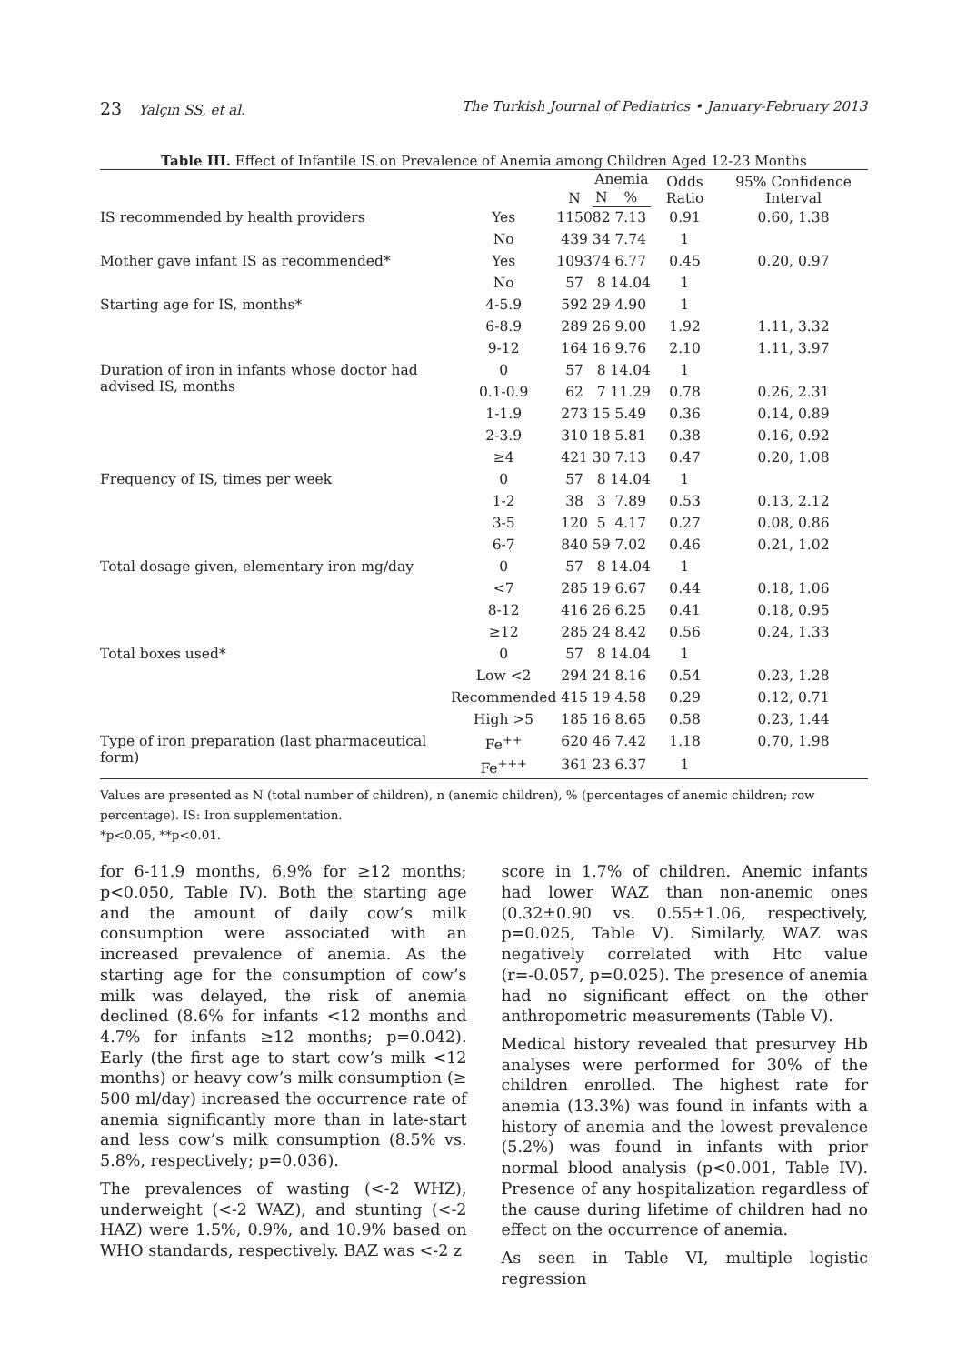23 Yalçın SS, et al. The Turkish Journal of Pediatrics • January-February 2013
Table III. Effect of Infantile IS on Prevalence of Anemia among Children Aged 12-23 Months
| | | N | Anemia | | Odds Ratio | 95% Confidence Interval |
| --- | --- | --- | --- | --- | --- | --- |
| | | | N | % | | |
| IS recommended by health providers | Yes | 1150 | 82 | 7.13 | 0.91 | 0.60, 1.38 |
| | No | 439 | 34 | 7.74 | 1 | |
| Mother gave infant IS as recommended* | Yes | 1093 | 74 | 6.77 | 0.45 | 0.20, 0.97 |
| | No | 57 | 8 | 14.04 | 1 | |
| Starting age for IS, months* | 4-5.9 | 592 | 29 | 4.90 | 1 | |
| | 6-8.9 | 289 | 26 | 9.00 | 1.92 | 1.11, 3.32 |
| | 9-12 | 164 | 16 | 9.76 | 2.10 | 1.11, 3.97 |
| Duration of iron in infants whose doctor had advised IS, months | 0 | 57 | 8 | 14.04 | 1 | |
| | 0.1-0.9 | 62 | 7 | 11.29 | 0.78 | 0.26, 2.31 |
| | 1-1.9 | 273 | 15 | 5.49 | 0.36 | 0.14, 0.89 |
| | 2-3.9 | 310 | 18 | 5.81 | 0.38 | 0.16, 0.92 |
| | ≥4 | 421 | 30 | 7.13 | 0.47 | 0.20, 1.08 |
| Frequency of IS, times per week | 0 | 57 | 8 | 14.04 | 1 | |
| | 1-2 | 38 | 3 | 7.89 | 0.53 | 0.13, 2.12 |
| | 3-5 | 120 | 5 | 4.17 | 0.27 | 0.08, 0.86 |
| | 6-7 | 840 | 59 | 7.02 | 0.46 | 0.21, 1.02 |
| Total dosage given, elementary iron mg/day | 0 | 57 | 8 | 14.04 | 1 | |
| | <7 | 285 | 19 | 6.67 | 0.44 | 0.18, 1.06 |
| | 8-12 | 416 | 26 | 6.25 | 0.41 | 0.18, 0.95 |
| | ≥12 | 285 | 24 | 8.42 | 0.56 | 0.24, 1.33 |
| Total boxes used* | 0 | 57 | 8 | 14.04 | 1 | |
| | Low <2 | 294 | 24 | 8.16 | 0.54 | 0.23, 1.28 |
| | Recommended | 415 | 19 | 4.58 | 0.29 | 0.12, 0.71 |
| | High >5 | 185 | 16 | 8.65 | 0.58 | 0.23, 1.44 |
| Type of iron preparation (last pharmaceutical form) | Fe<sup>++</sup> | 620 | 46 | 7.42 | 1.18 | 0.70, 1.98 |
| | Fe<sup>+++</sup> | 361 | 23 | 6.37 | 1 | |
Values are presented as N (total number of children), n (anemic children), % (percentages of anemic children; row percentage). IS: Iron supplementation.
*p<0.05, **p<0.01.
for 6-11.9 months, 6.9% for ≥12 months; p<0.050, Table IV). Both the starting age and the amount of daily cow’s milk consumption were associated with an increased prevalence of anemia. As the starting age for the consumption of cow’s milk was delayed, the risk of anemia declined (8.6% for infants <12 months and 4.7% for infants ≥12 months; p=0.042). Early (the first age to start cow’s milk <12 months) or heavy cow’s milk consumption (≥ 500 ml/day) increased the occurrence rate of anemia significantly more than in late-start and less cow’s milk consumption (8.5% vs. 5.8%, respectively; p=0.036).
The prevalences of wasting (<-2 WHZ), underweight (<-2 WAZ), and stunting (<-2 HAZ) were 1.5%, 0.9%, and 10.9% based on WHO standards, respectively. BAZ was <-2 z
score in 1.7% of children. Anemic infants had lower WAZ than non-anemic ones (0.32±0.90 vs. 0.55±1.06, respectively, p=0.025, Table V). Similarly, WAZ was negatively correlated with Htc value (r=-0.057, p=0.025). The presence of anemia had no significant effect on the other anthropometric measurements (Table V).
Medical history revealed that presurvey Hb analyses were performed for 30% of the children enrolled. The highest rate for anemia (13.3%) was found in infants with a history of anemia and the lowest prevalence (5.2%) was found in infants with prior normal blood analysis (p<0.001, Table IV). Presence of any hospitalization regardless of the cause during lifetime of children had no effect on the occurrence of anemia.
As seen in Table VI, multiple logistic regression